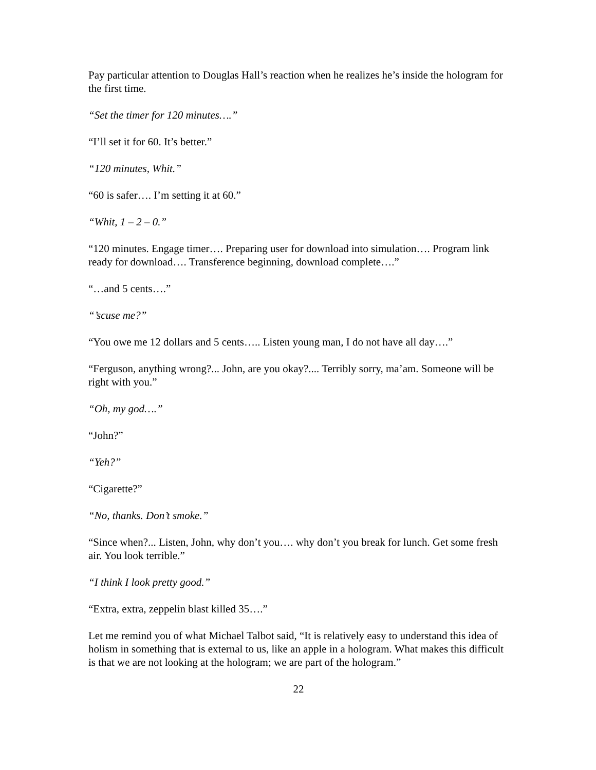Pay particular attention to Douglas Hall’s reaction when he realizes he’s inside the hologram for the first time.
“Set the timer for 120 minutes….”
“I’ll set it for 60. It’s better.”
“120 minutes, Whit.”
“60 is safer…. I’m setting it at 60.”
“Whit, 1 – 2 – 0.”
“120 minutes. Engage timer…. Preparing user for download into simulation…. Program link ready for download…. Transference beginning, download complete….”
“…and 5 cents….”
“’scuse me?”
“You owe me 12 dollars and 5 cents….. Listen young man, I do not have all day….”
“Ferguson, anything wrong?... John, are you okay?.... Terribly sorry, ma’am. Someone will be right with you.”
“Oh, my god….”
“John?”
“Yeh?”
“Cigarette?”
“No, thanks. Don’t smoke.”
“Since when?... Listen, John, why don’t you…. why don’t you break for lunch. Get some fresh air. You look terrible.”
“I think I look pretty good.”
“Extra, extra, zeppelin blast killed 35….”
Let me remind you of what Michael Talbot said, “It is relatively easy to understand this idea of holism in something that is external to us, like an apple in a hologram. What makes this difficult is that we are not looking at the hologram; we are part of the hologram.”
22